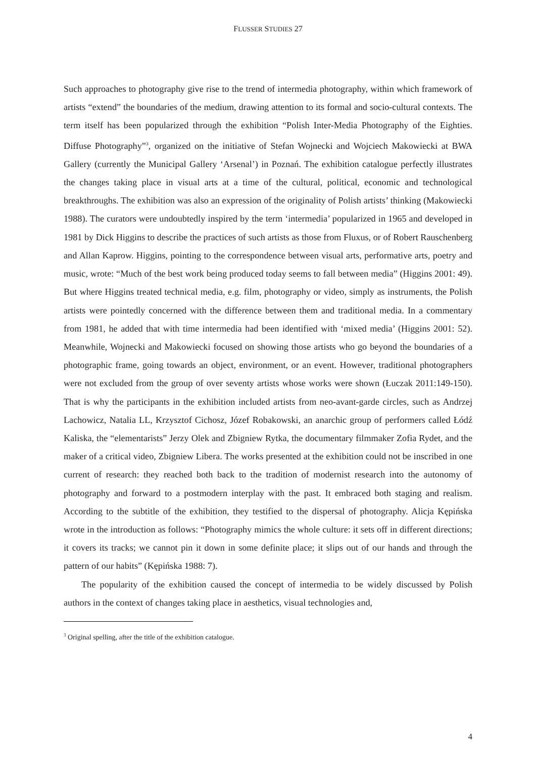FLUSSER STUDIES 27
Such approaches to photography give rise to the trend of intermedia photography, within which framework of artists “extend” the boundaries of the medium, drawing attention to its formal and socio-cultural contexts. The term itself has been popularized through the exhibition “Polish Inter-Media Photography of the Eighties. Diffuse Photography”<sup>3</sup>, organized on the initiative of Stefan Wojnecki and Wojciech Makowiecki at BWA Gallery (currently the Municipal Gallery ‘Arsenal’) in Poznań. The exhibition catalogue perfectly illustrates the changes taking place in visual arts at a time of the cultural, political, economic and technological breakthroughs. The exhibition was also an expression of the originality of Polish artists’ thinking (Makowiecki 1988). The curators were undoubtedly inspired by the term ‘intermedia’ popularized in 1965 and developed in 1981 by Dick Higgins to describe the practices of such artists as those from Fluxus, or of Robert Rauschenberg and Allan Kaprow. Higgins, pointing to the correspondence between visual arts, performative arts, poetry and music, wrote: “Much of the best work being produced today seems to fall between media” (Higgins 2001: 49). But where Higgins treated technical media, e.g. film, photography or video, simply as instruments, the Polish artists were pointedly concerned with the difference between them and traditional media. In a commentary from 1981, he added that with time intermedia had been identified with ‘mixed media’ (Higgins 2001: 52). Meanwhile, Wojnecki and Makowiecki focused on showing those artists who go beyond the boundaries of a photographic frame, going towards an object, environment, or an event. However, traditional photographers were not excluded from the group of over seventy artists whose works were shown (Łuczak 2011:149-150). That is why the participants in the exhibition included artists from neo-avant-garde circles, such as Andrzej Lachowicz, Natalia LL, Krzysztof Cichosz, Józef Robakowski, an anarchic group of performers called Łódź Kaliska, the “elementarists” Jerzy Olek and Zbigniew Rytka, the documentary filmmaker Zofia Rydet, and the maker of a critical video, Zbigniew Libera. The works presented at the exhibition could not be inscribed in one current of research: they reached both back to the tradition of modernist research into the autonomy of photography and forward to a postmodern interplay with the past. It embraced both staging and realism. According to the subtitle of the exhibition, they testified to the dispersal of photography. Alicja Kępińska wrote in the introduction as follows: “Photography mimics the whole culture: it sets off in different directions; it covers its tracks; we cannot pin it down in some definite place; it slips out of our hands and through the pattern of our habits” (Kępińska 1988: 7).
The popularity of the exhibition caused the concept of intermedia to be widely discussed by Polish authors in the context of changes taking place in aesthetics, visual technologies and,
<sup>3</sup> Original spelling, after the title of the exhibition catalogue.
4